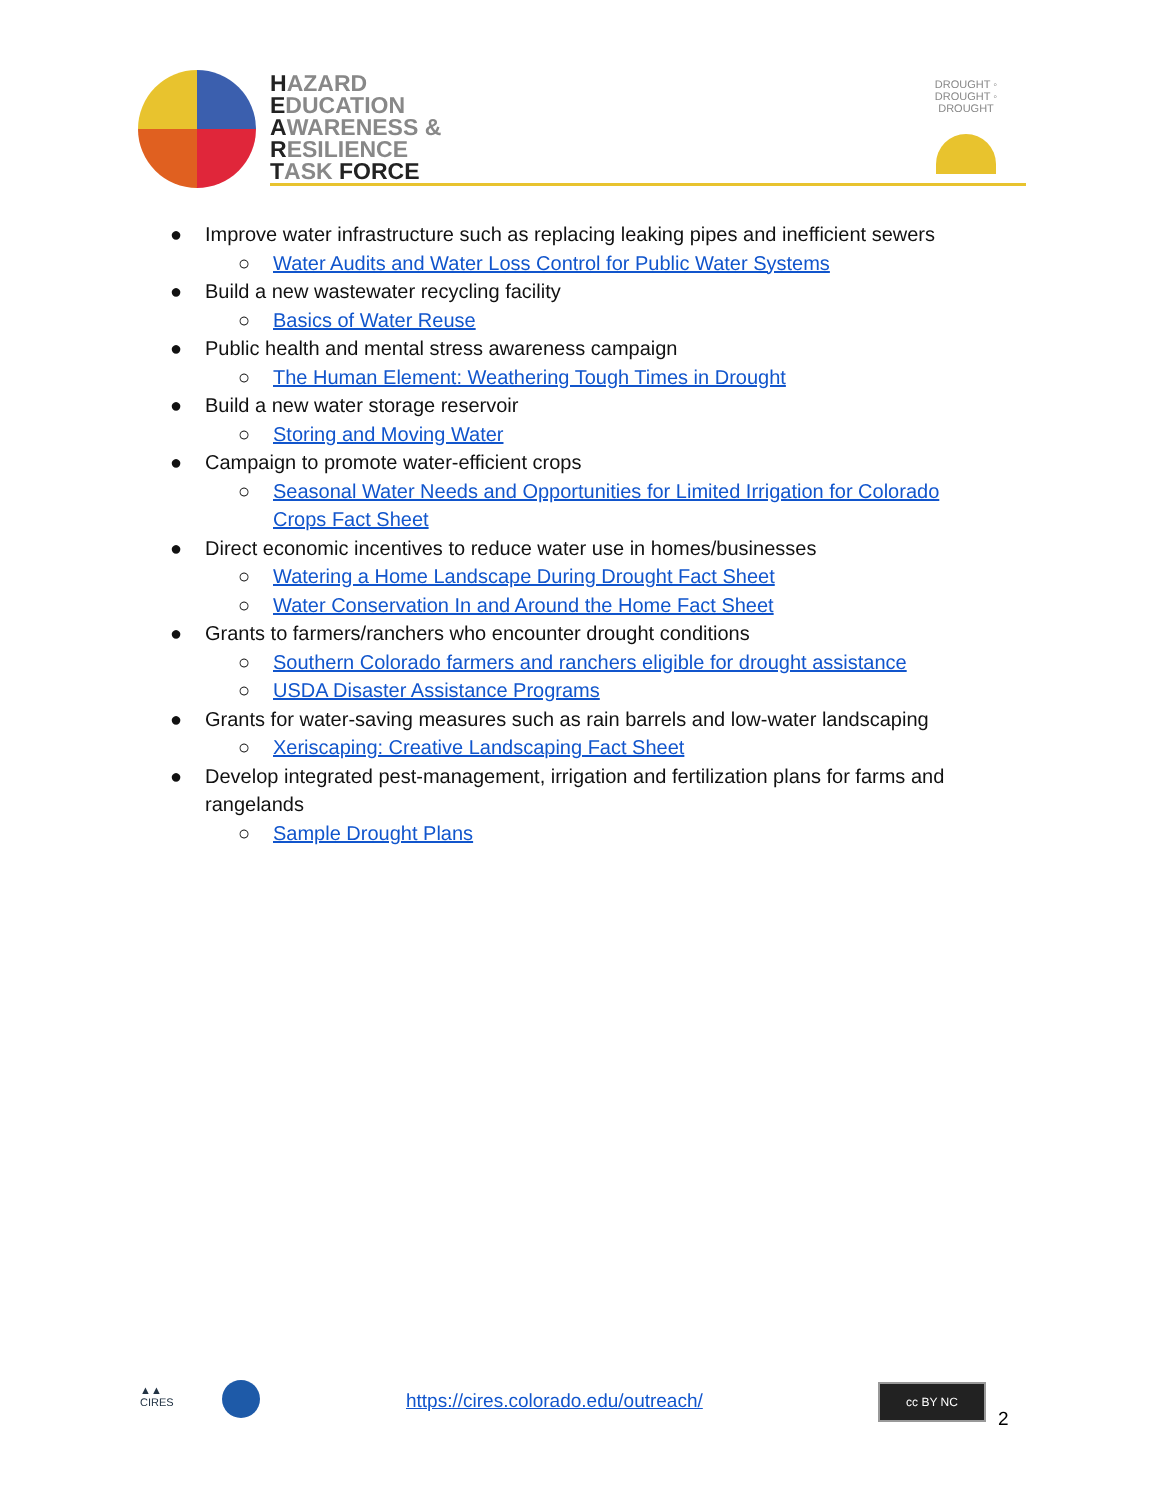HAZARD
EDUCATION
AWARENESS &
RESILIENCE
TASK FORCE
DROUGHT ◦ DROUGHT ◦ DROUGHT
● Improve water infrastructure such as replacing leaking pipes and inefficient sewers
○ Water Audits and Water Loss Control for Public Water Systems
● Build a new wastewater recycling facility
○ Basics of Water Reuse
● Public health and mental stress awareness campaign
○ The Human Element: Weathering Tough Times in Drought
● Build a new water storage reservoir
○ Storing and Moving Water
● Campaign to promote water-efficient crops
○ Seasonal Water Needs and Opportunities for Limited Irrigation for Colorado Crops Fact Sheet
● Direct economic incentives to reduce water use in homes/businesses
○ Watering a Home Landscape During Drought Fact Sheet
○ Water Conservation In and Around the Home Fact Sheet
● Grants to farmers/ranchers who encounter drought conditions
○ Southern Colorado farmers and ranchers eligible for drought assistance
○ USDA Disaster Assistance Programs
● Grants for water-saving measures such as rain barrels and low-water landscaping
○ Xeriscaping: Creative Landscaping Fact Sheet
● Develop integrated pest-management, irrigation and fertilization plans for farms and rangelands
○ Sample Drought Plans
▲▲
CIRES
https://cires.colorado.edu/outreach/
cc BY NC
2